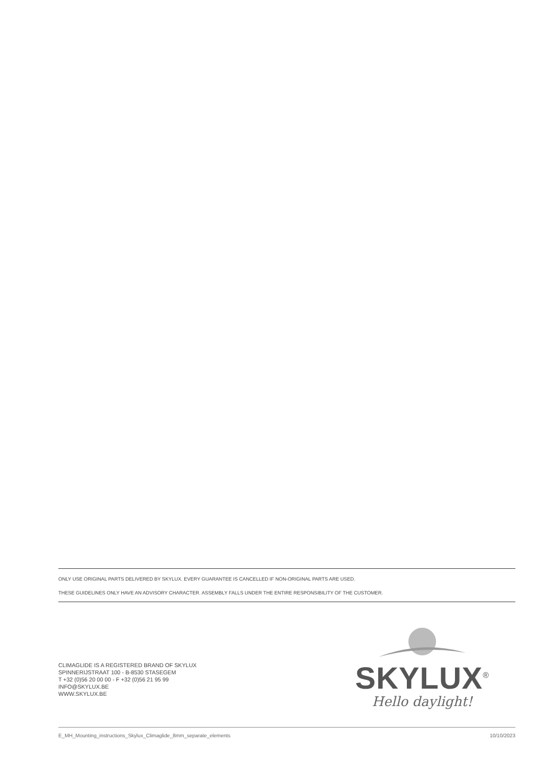ONLY USE ORIGINAL PARTS DELIVERED BY SKYLUX. EVERY GUARANTEE IS CANCELLED IF NON-ORIGINAL PARTS ARE USED.
THESE GUIDELINES ONLY HAVE AN ADVISORY CHARACTER. ASSEMBLY FALLS UNDER THE ENTIRE RESPONSIBILITY OF THE CUSTOMER.
CLIMAGLIDE IS A REGISTERED BRAND OF SKYLUX
SPINNERIJSTRAAT 100 - B-8530 STASEGEM
T +32 (0)56 20 00 00 - F +32 (0)56 21 95 99
INFO@SKYLUX.BE
WWW.SKYLUX.BE
SKYLUX<sup>®</sup>
Hello daylight!
E_MH_Mounting_instructions_Skylux_Climaglide_8mm_separate_elements 10/10/2023